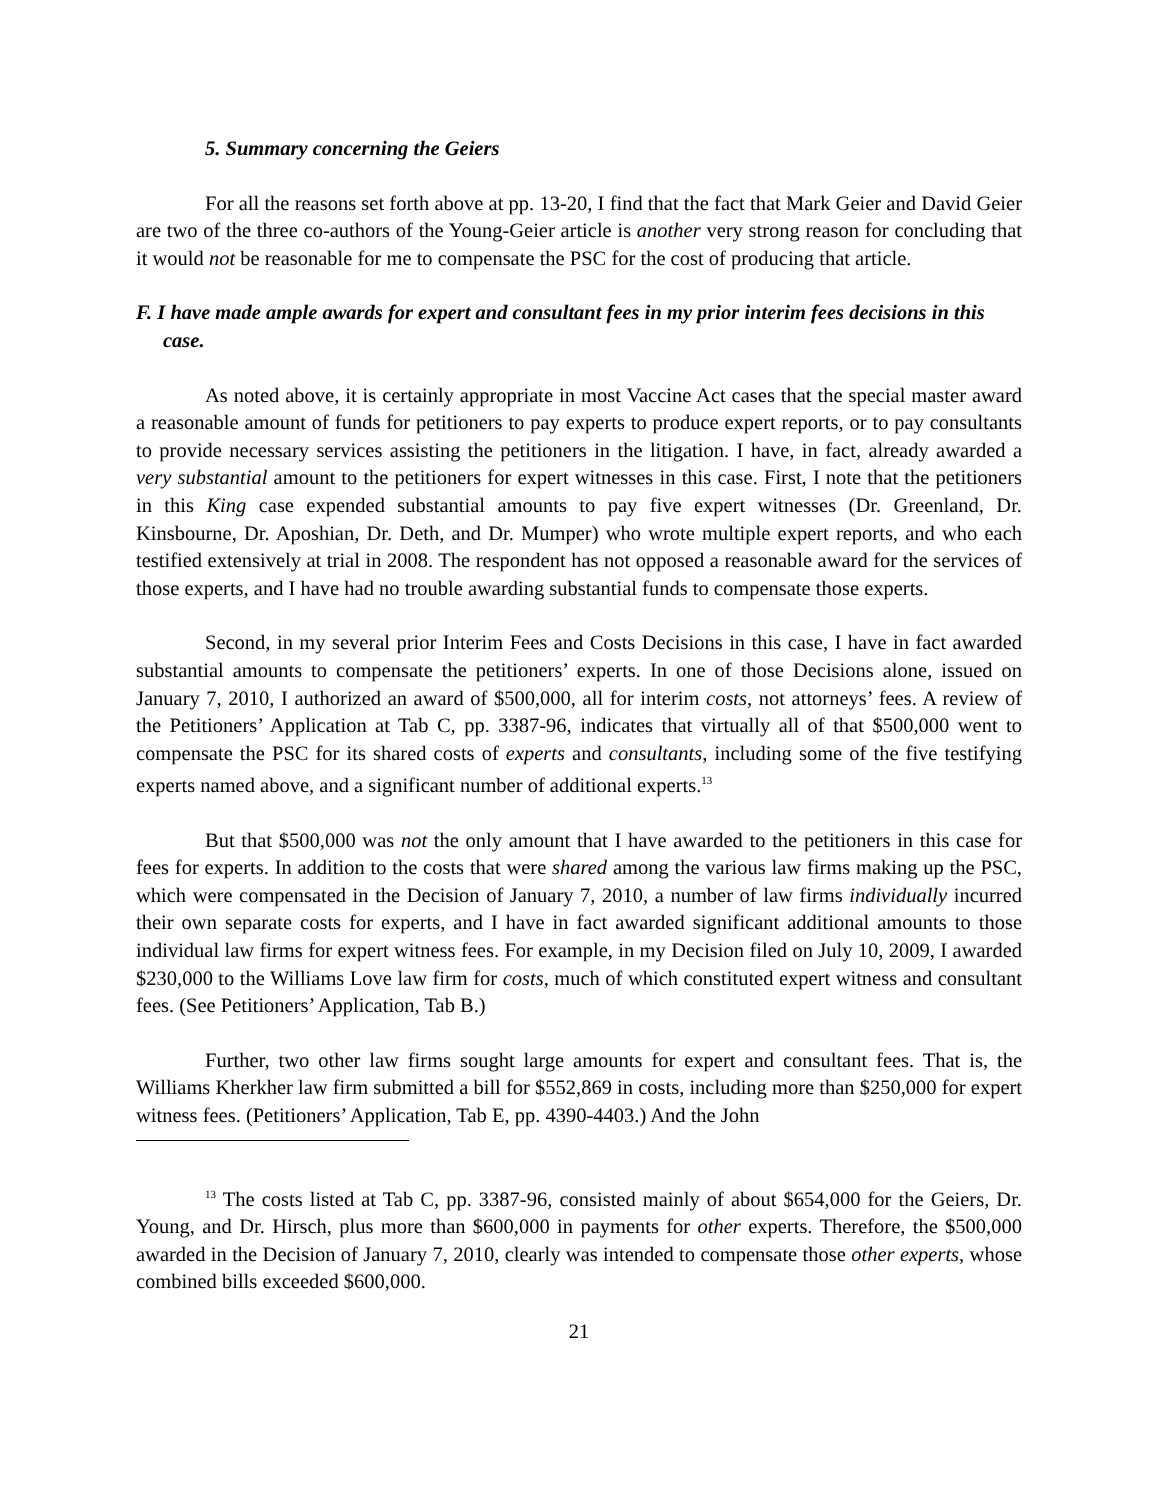5. Summary concerning the Geiers
For all the reasons set forth above at pp. 13-20, I find that the fact that Mark Geier and David Geier are two of the three co-authors of the Young-Geier article is another very strong reason for concluding that it would not be reasonable for me to compensate the PSC for the cost of producing that article.
F. I have made ample awards for expert and consultant fees in my prior interim fees decisions in this case.
As noted above, it is certainly appropriate in most Vaccine Act cases that the special master award a reasonable amount of funds for petitioners to pay experts to produce expert reports, or to pay consultants to provide necessary services assisting the petitioners in the litigation. I have, in fact, already awarded a very substantial amount to the petitioners for expert witnesses in this case. First, I note that the petitioners in this King case expended substantial amounts to pay five expert witnesses (Dr. Greenland, Dr. Kinsbourne, Dr. Aposhian, Dr. Deth, and Dr. Mumper) who wrote multiple expert reports, and who each testified extensively at trial in 2008. The respondent has not opposed a reasonable award for the services of those experts, and I have had no trouble awarding substantial funds to compensate those experts.
Second, in my several prior Interim Fees and Costs Decisions in this case, I have in fact awarded substantial amounts to compensate the petitioners’ experts. In one of those Decisions alone, issued on January 7, 2010, I authorized an award of $500,000, all for interim costs, not attorneys’ fees. A review of the Petitioners’ Application at Tab C, pp. 3387-96, indicates that virtually all of that $500,000 went to compensate the PSC for its shared costs of experts and consultants, including some of the five testifying experts named above, and a significant number of additional experts.<sup>13</sup>
But that $500,000 was not the only amount that I have awarded to the petitioners in this case for fees for experts. In addition to the costs that were shared among the various law firms making up the PSC, which were compensated in the Decision of January 7, 2010, a number of law firms individually incurred their own separate costs for experts, and I have in fact awarded significant additional amounts to those individual law firms for expert witness fees. For example, in my Decision filed on July 10, 2009, I awarded $230,000 to the Williams Love law firm for costs, much of which constituted expert witness and consultant fees. (See Petitioners’ Application, Tab B.)
Further, two other law firms sought large amounts for expert and consultant fees. That is, the Williams Kherkher law firm submitted a bill for $552,869 in costs, including more than $250,000 for expert witness fees. (Petitioners’ Application, Tab E, pp. 4390-4403.) And the John
<sup>13</sup> The costs listed at Tab C, pp. 3387-96, consisted mainly of about $654,000 for the Geiers, Dr. Young, and Dr. Hirsch, plus more than $600,000 in payments for other experts. Therefore, the $500,000 awarded in the Decision of January 7, 2010, clearly was intended to compensate those other experts, whose combined bills exceeded $600,000.
21